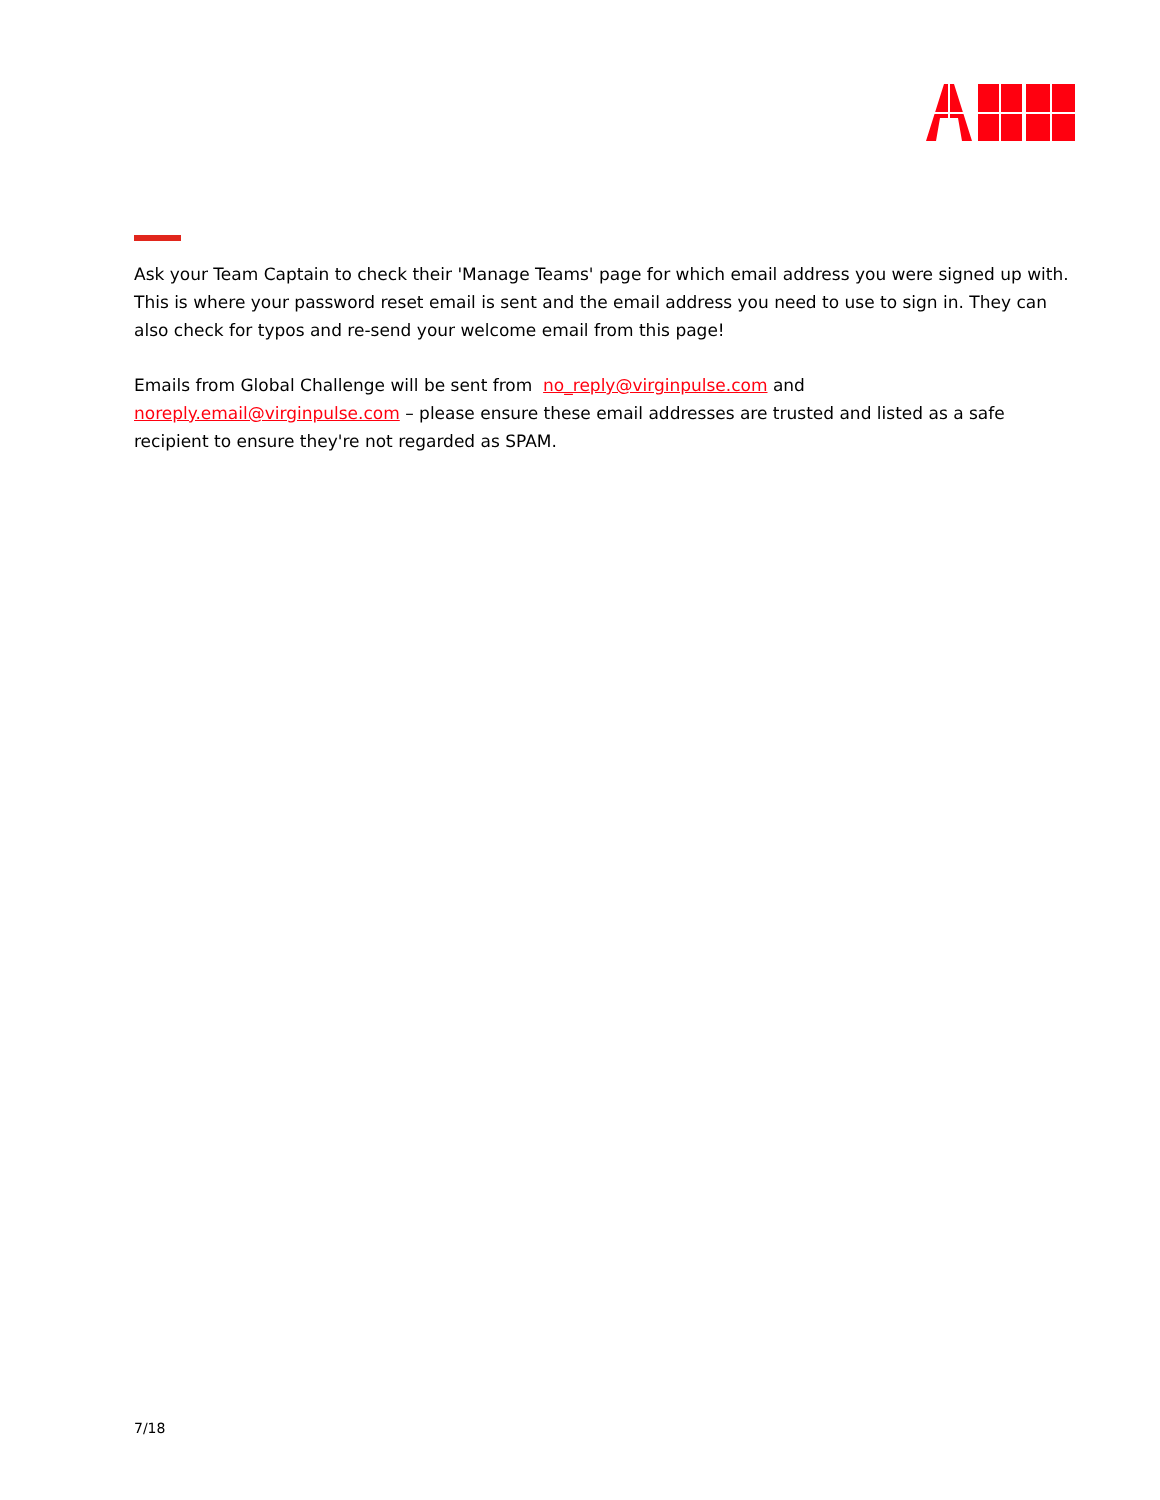Ask your Team Captain to check their 'Manage Teams' page for which email address you were signed up with. This is where your password reset email is sent and the email address you need to use to sign in. They can also check for typos and re-send your welcome email from this page!
Emails from Global Challenge will be sent from no_reply@virginpulse.com and noreply.email@virginpulse.com – please ensure these email addresses are trusted and listed as a safe recipient to ensure they're not regarded as SPAM.
7/18